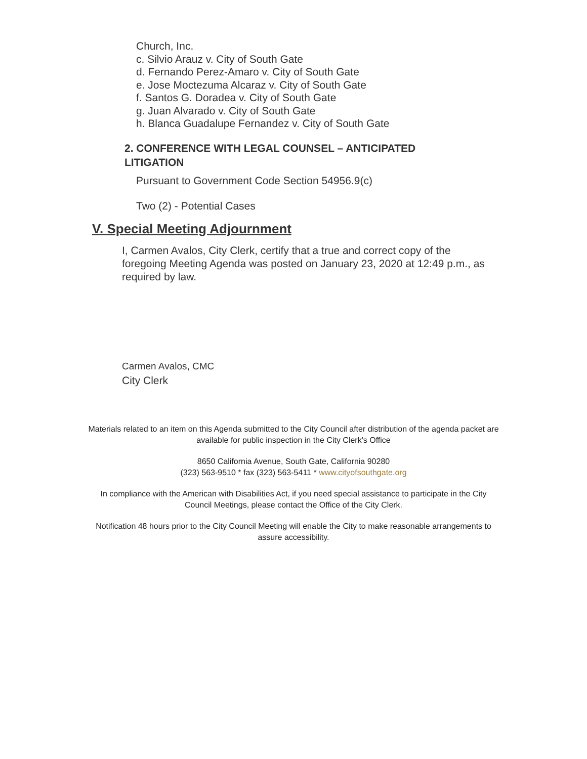Church, Inc.
c. Silvio Arauz v. City of South Gate
d. Fernando Perez-Amaro v. City of South Gate
e. Jose Moctezuma Alcaraz v. City of South Gate
f. Santos G. Doradea v. City of South Gate
g. Juan Alvarado v. City of South Gate
h. Blanca Guadalupe Fernandez v. City of South Gate
2. CONFERENCE WITH LEGAL COUNSEL – ANTICIPATED LITIGATION
Pursuant to Government Code Section 54956.9(c)
Two (2) - Potential Cases
V. Special Meeting Adjournment
I, Carmen Avalos, City Clerk, certify that a true and correct copy of the foregoing Meeting Agenda was posted on January 23, 2020 at 12:49 p.m., as required by law.
Carmen Avalos, CMC
City Clerk
Materials related to an item on this Agenda submitted to the City Council after distribution of the agenda packet are available for public inspection in the City Clerk's Office
8650 California Avenue, South Gate, California 90280
(323) 563-9510 * fax (323) 563-5411 * www.cityofsouthgate.org
In compliance with the American with Disabilities Act, if you need special assistance to participate in the City Council Meetings, please contact the Office of the City Clerk.
Notification 48 hours prior to the City Council Meeting will enable the City to make reasonable arrangements to assure accessibility.